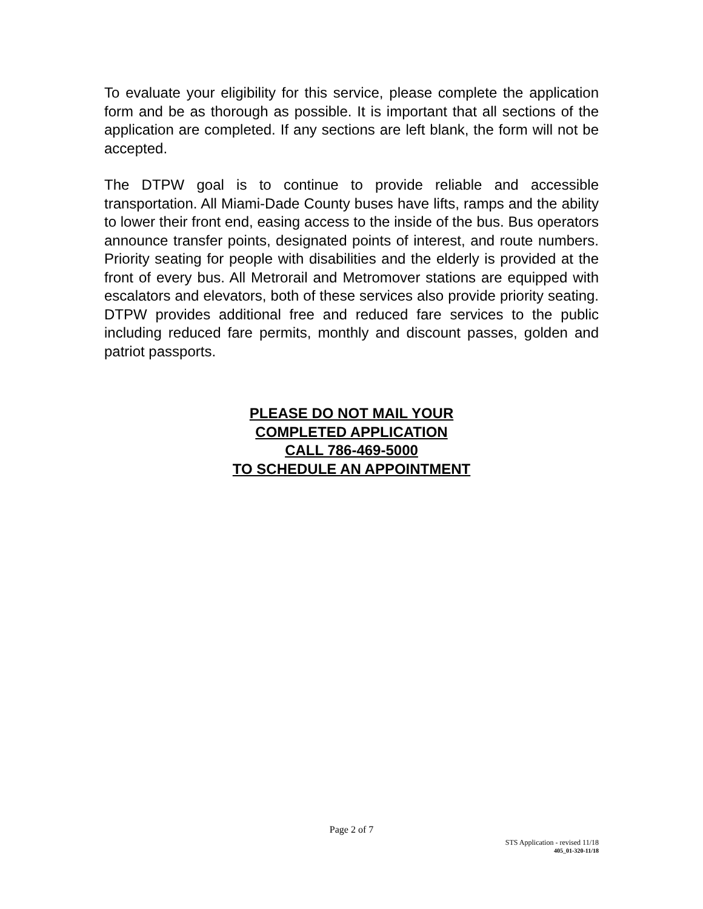To evaluate your eligibility for this service, please complete the application form and be as thorough as possible. It is important that all sections of the application are completed. If any sections are left blank, the form will not be accepted.
The DTPW goal is to continue to provide reliable and accessible transportation. All Miami-Dade County buses have lifts, ramps and the ability to lower their front end, easing access to the inside of the bus. Bus operators announce transfer points, designated points of interest, and route numbers. Priority seating for people with disabilities and the elderly is provided at the front of every bus. All Metrorail and Metromover stations are equipped with escalators and elevators, both of these services also provide priority seating. DTPW provides additional free and reduced fare services to the public including reduced fare permits, monthly and discount passes, golden and patriot passports.
PLEASE DO NOT MAIL YOUR
COMPLETED APPLICATION
CALL 786-469-5000
TO SCHEDULE AN APPOINTMENT
Page 2 of 7
STS Application - revised 11/18
405_01-320-11/18